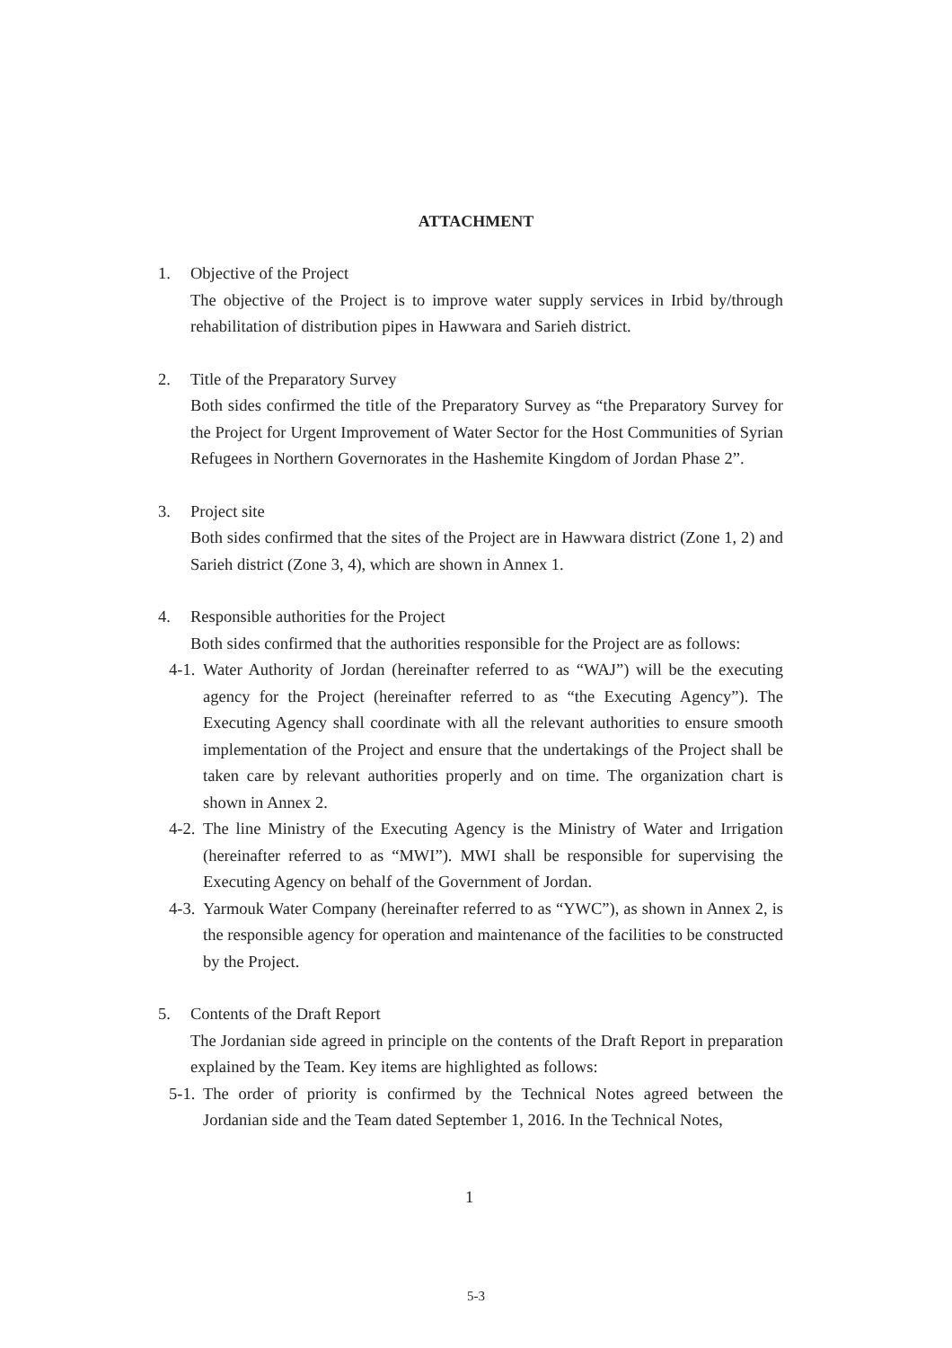ATTACHMENT
1. Objective of the Project
The objective of the Project is to improve water supply services in Irbid by/through rehabilitation of distribution pipes in Hawwara and Sarieh district.
2. Title of the Preparatory Survey
Both sides confirmed the title of the Preparatory Survey as “the Preparatory Survey for the Project for Urgent Improvement of Water Sector for the Host Communities of Syrian Refugees in Northern Governorates in the Hashemite Kingdom of Jordan Phase 2”.
3. Project site
Both sides confirmed that the sites of the Project are in Hawwara district (Zone 1, 2) and Sarieh district (Zone 3, 4), which are shown in Annex 1.
4. Responsible authorities for the Project
Both sides confirmed that the authorities responsible for the Project are as follows:
4-1.
Water Authority of Jordan (hereinafter referred to as “WAJ”) will be the executing agency for the Project (hereinafter referred to as “the Executing Agency”). The Executing Agency shall coordinate with all the relevant authorities to ensure smooth implementation of the Project and ensure that the undertakings of the Project shall be taken care by relevant authorities properly and on time. The organization chart is shown in Annex 2.
4-2.
The line Ministry of the Executing Agency is the Ministry of Water and Irrigation (hereinafter referred to as “MWI”). MWI shall be responsible for supervising the Executing Agency on behalf of the Government of Jordan.
4-3.
Yarmouk Water Company (hereinafter referred to as “YWC”), as shown in Annex 2, is the responsible agency for operation and maintenance of the facilities to be constructed by the Project.
5. Contents of the Draft Report
The Jordanian side agreed in principle on the contents of the Draft Report in preparation explained by the Team. Key items are highlighted as follows:
5-1.
The order of priority is confirmed by the Technical Notes agreed between the Jordanian side and the Team dated September 1, 2016. In the Technical Notes,
1
5-3